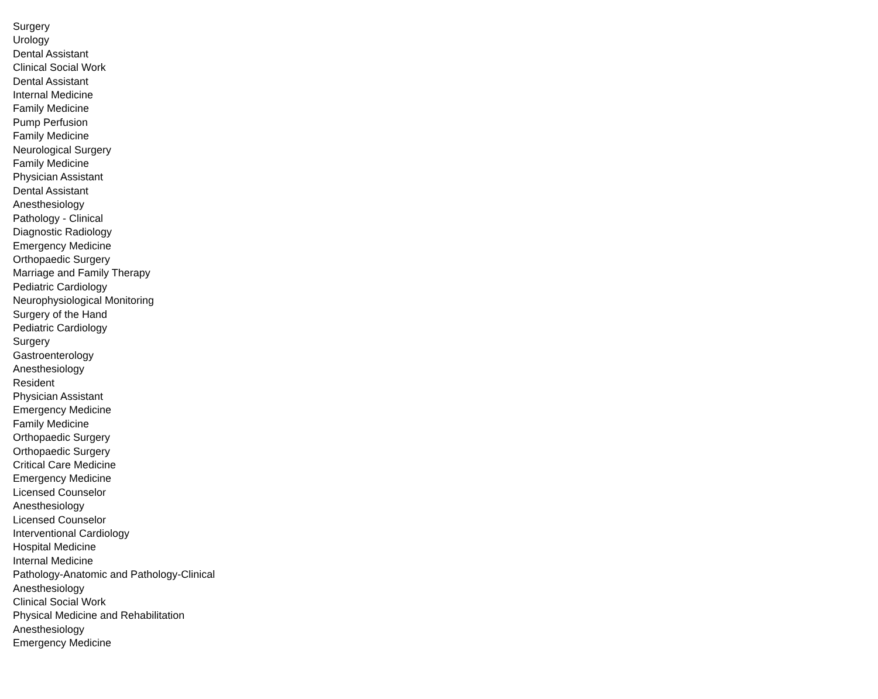| Surgery |
| Urology |
| Dental Assistant |
| Clinical Social Work |
| Dental Assistant |
| Internal Medicine |
| Family Medicine |
| Pump Perfusion |
| Family Medicine |
| Neurological Surgery |
| Family Medicine |
| Physician Assistant |
| Dental Assistant |
| Anesthesiology |
| Pathology - Clinical |
| Diagnostic Radiology |
| Emergency Medicine |
| Orthopaedic Surgery |
| Marriage and Family Therapy |
| Pediatric Cardiology |
| Neurophysiological Monitoring |
| Surgery of the Hand |
| Pediatric Cardiology |
| Surgery |
| Gastroenterology |
| Anesthesiology |
| Resident |
| Physician Assistant |
| Emergency Medicine |
| Family Medicine |
| Orthopaedic Surgery |
| Orthopaedic Surgery |
| Critical Care Medicine |
| Emergency Medicine |
| Licensed Counselor |
| Anesthesiology |
| Licensed Counselor |
| Interventional Cardiology |
| Hospital Medicine |
| Internal Medicine |
| Pathology-Anatomic and Pathology-Clinical |
| Anesthesiology |
| Clinical Social Work |
| Physical Medicine and Rehabilitation |
| Anesthesiology |
| Emergency Medicine |